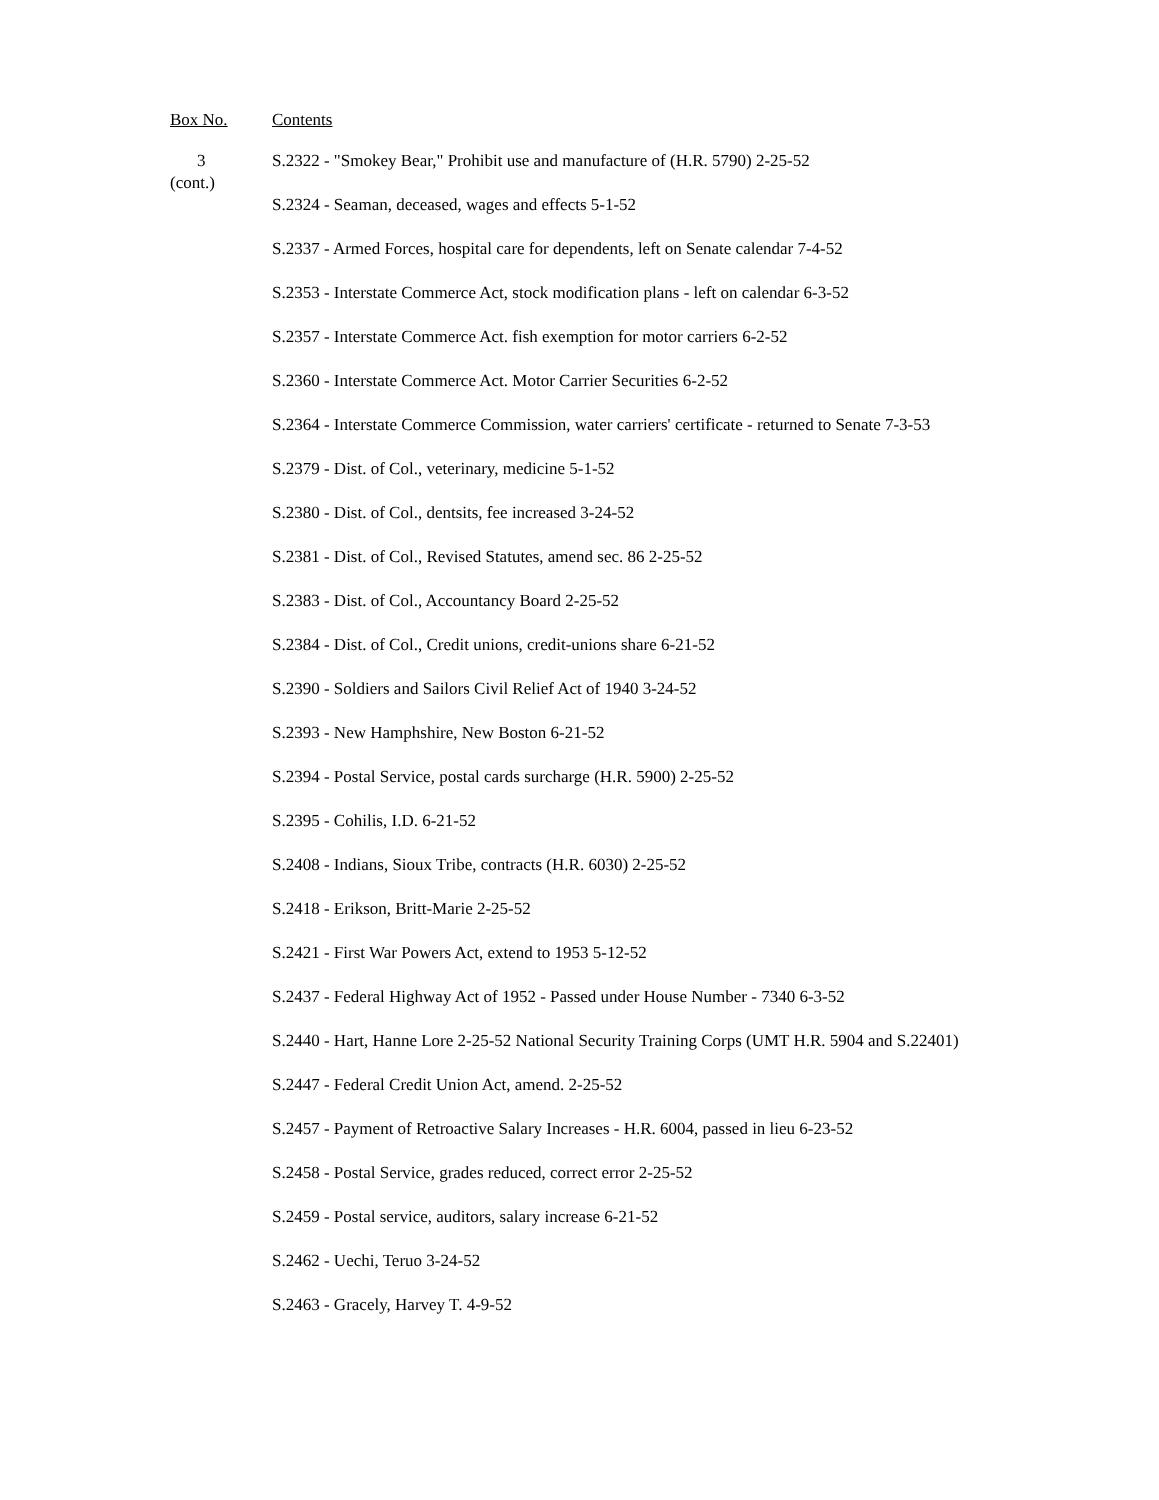Box No. Contents
3
(cont.)
S.2322 - "Smokey Bear," Prohibit use and manufacture of (H.R. 5790) 2-25-52
S.2324 - Seaman, deceased, wages and effects 5-1-52
S.2337 - Armed Forces, hospital care for dependents, left on Senate calendar 7-4-52
S.2353 - Interstate Commerce Act, stock modification plans - left on calendar 6-3-52
S.2357 - Interstate Commerce Act. fish exemption for motor carriers 6-2-52
S.2360 - Interstate Commerce Act. Motor Carrier Securities 6-2-52
S.2364 - Interstate Commerce Commission, water carriers' certificate - returned to Senate 7-3-53
S.2379 - Dist. of Col., veterinary, medicine 5-1-52
S.2380 - Dist. of Col., dentsits, fee increased 3-24-52
S.2381 - Dist. of Col., Revised Statutes, amend sec. 86 2-25-52
S.2383 - Dist. of Col., Accountancy Board 2-25-52
S.2384 - Dist. of Col., Credit unions, credit-unions share 6-21-52
S.2390 - Soldiers and Sailors Civil Relief Act of 1940 3-24-52
S.2393 - New Hamphshire, New Boston 6-21-52
S.2394 - Postal Service, postal cards surcharge (H.R. 5900) 2-25-52
S.2395 - Cohilis, I.D. 6-21-52
S.2408 - Indians, Sioux Tribe, contracts (H.R. 6030) 2-25-52
S.2418 - Erikson, Britt-Marie 2-25-52
S.2421 - First War Powers Act, extend to 1953 5-12-52
S.2437 - Federal Highway Act of 1952 - Passed under House Number - 7340 6-3-52
S.2440 - Hart, Hanne Lore 2-25-52 National Security Training Corps (UMT H.R. 5904 and S.22401)
S.2447 - Federal Credit Union Act, amend. 2-25-52
S.2457 - Payment of Retroactive Salary Increases - H.R. 6004, passed in lieu 6-23-52
S.2458 - Postal Service, grades reduced, correct error 2-25-52
S.2459 - Postal service, auditors, salary increase 6-21-52
S.2462 - Uechi, Teruo 3-24-52
S.2463 - Gracely, Harvey T. 4-9-52